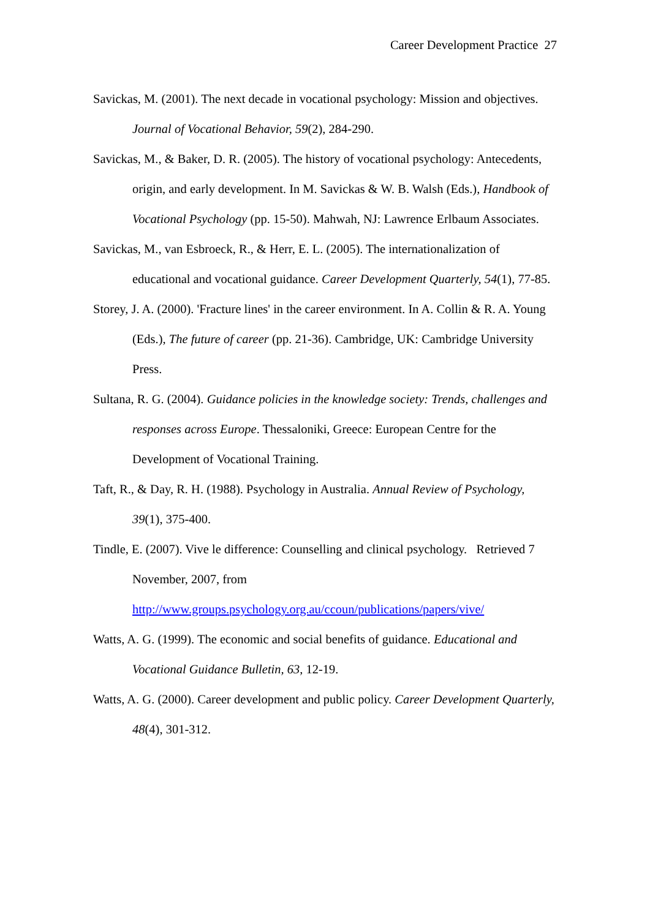Career Development Practice 27
Savickas, M. (2001). The next decade in vocational psychology: Mission and objectives. Journal of Vocational Behavior, 59(2), 284-290.
Savickas, M., & Baker, D. R. (2005). The history of vocational psychology: Antecedents, origin, and early development. In M. Savickas & W. B. Walsh (Eds.), Handbook of Vocational Psychology (pp. 15-50). Mahwah, NJ: Lawrence Erlbaum Associates.
Savickas, M., van Esbroeck, R., & Herr, E. L. (2005). The internationalization of educational and vocational guidance. Career Development Quarterly, 54(1), 77-85.
Storey, J. A. (2000). 'Fracture lines' in the career environment. In A. Collin & R. A. Young (Eds.), The future of career (pp. 21-36). Cambridge, UK: Cambridge University Press.
Sultana, R. G. (2004). Guidance policies in the knowledge society: Trends, challenges and responses across Europe. Thessaloniki, Greece: European Centre for the Development of Vocational Training.
Taft, R., & Day, R. H. (1988). Psychology in Australia. Annual Review of Psychology, 39(1), 375-400.
Tindle, E. (2007). Vive le difference: Counselling and clinical psychology. Retrieved 7 November, 2007, from
http://www.groups.psychology.org.au/ccoun/publications/papers/vive/
Watts, A. G. (1999). The economic and social benefits of guidance. Educational and Vocational Guidance Bulletin, 63, 12-19.
Watts, A. G. (2000). Career development and public policy. Career Development Quarterly, 48(4), 301-312.